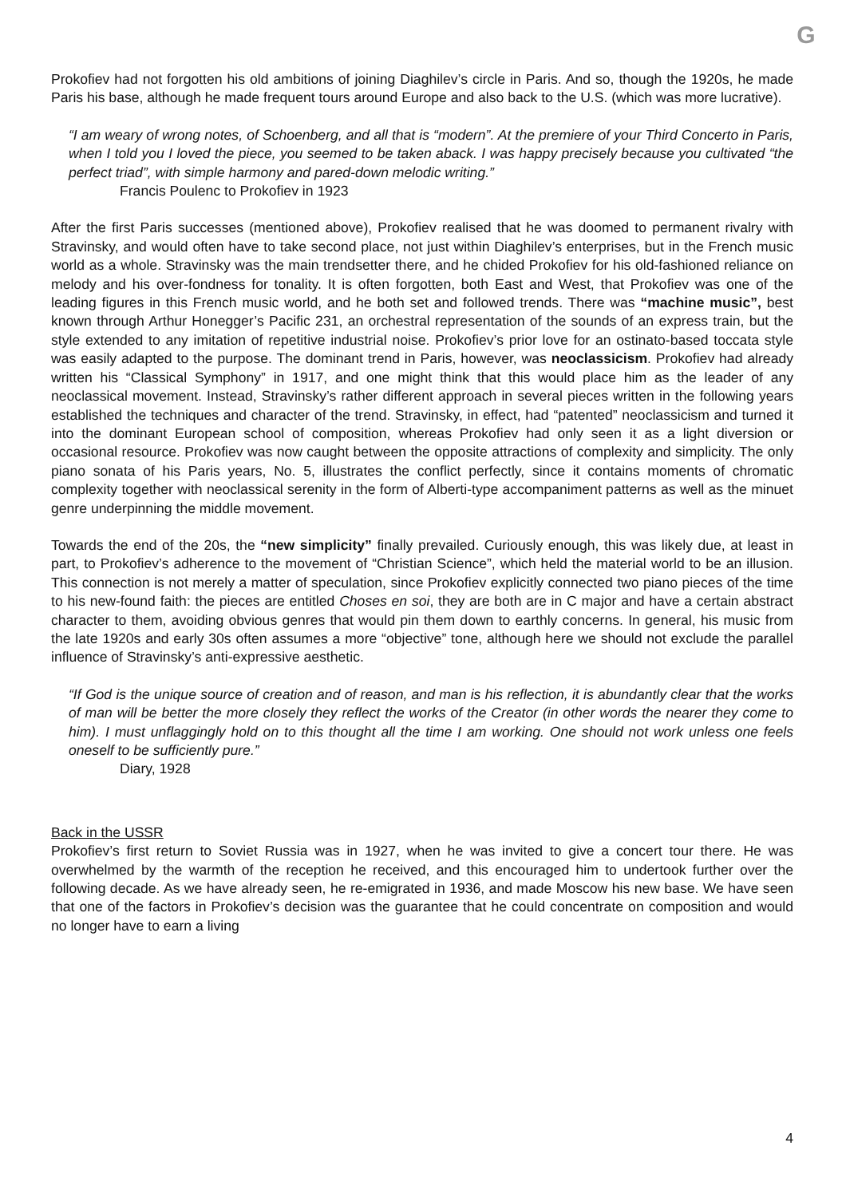G
Prokofiev had not forgotten his old ambitions of joining Diaghilev’s circle in Paris. And so, though the 1920s, he made Paris his base, although he made frequent tours around Europe and also back to the U.S. (which was more lucrative).
“I am weary of wrong notes, of Schoenberg, and all that is “modern”. At the premiere of your Third Concerto in Paris, when I told you I loved the piece, you seemed to be taken aback. I was happy precisely because you cultivated “the perfect triad”, with simple harmony and pared-down melodic writing.”
Francis Poulenc to Prokofiev in 1923
After the first Paris successes (mentioned above), Prokofiev realised that he was doomed to permanent rivalry with Stravinsky, and would often have to take second place, not just within Diaghilev’s enterprises, but in the French music world as a whole. Stravinsky was the main trendsetter there, and he chided Prokofiev for his old-fashioned reliance on melody and his over-fondness for tonality. It is often forgotten, both East and West, that Prokofiev was one of the leading figures in this French music world, and he both set and followed trends. There was “machine music”, best known through Arthur Honegger’s Pacific 231, an orchestral representation of the sounds of an express train, but the style extended to any imitation of repetitive industrial noise. Prokofiev’s prior love for an ostinato-based toccata style was easily adapted to the purpose. The dominant trend in Paris, however, was neoclassicism. Prokofiev had already written his “Classical Symphony” in 1917, and one might think that this would place him as the leader of any neoclassical movement. Instead, Stravinsky’s rather different approach in several pieces written in the following years established the techniques and character of the trend. Stravinsky, in effect, had “patented” neoclassicism and turned it into the dominant European school of composition, whereas Prokofiev had only seen it as a light diversion or occasional resource. Prokofiev was now caught between the opposite attractions of complexity and simplicity. The only piano sonata of his Paris years, No. 5, illustrates the conflict perfectly, since it contains moments of chromatic complexity together with neoclassical serenity in the form of Alberti-type accompaniment patterns as well as the minuet genre underpinning the middle movement.
Towards the end of the 20s, the “new simplicity” finally prevailed. Curiously enough, this was likely due, at least in part, to Prokofiev’s adherence to the movement of “Christian Science”, which held the material world to be an illusion. This connection is not merely a matter of speculation, since Prokofiev explicitly connected two piano pieces of the time to his new-found faith: the pieces are entitled Choses en soi, they are both are in C major and have a certain abstract character to them, avoiding obvious genres that would pin them down to earthly concerns. In general, his music from the late 1920s and early 30s often assumes a more “objective” tone, although here we should not exclude the parallel influence of Stravinsky’s anti-expressive aesthetic.
“If God is the unique source of creation and of reason, and man is his reflection, it is abundantly clear that the works of man will be better the more closely they reflect the works of the Creator (in other words the nearer they come to him). I must unflaggingly hold on to this thought all the time I am working. One should not work unless one feels oneself to be sufficiently pure.”
Diary, 1928
Back in the USSR
Prokofiev’s first return to Soviet Russia was in 1927, when he was invited to give a concert tour there. He was overwhelmed by the warmth of the reception he received, and this encouraged him to undertook further over the following decade. As we have already seen, he re-emigrated in 1936, and made Moscow his new base. We have seen that one of the factors in Prokofiev’s decision was the guarantee that he could concentrate on composition and would no longer have to earn a living
4